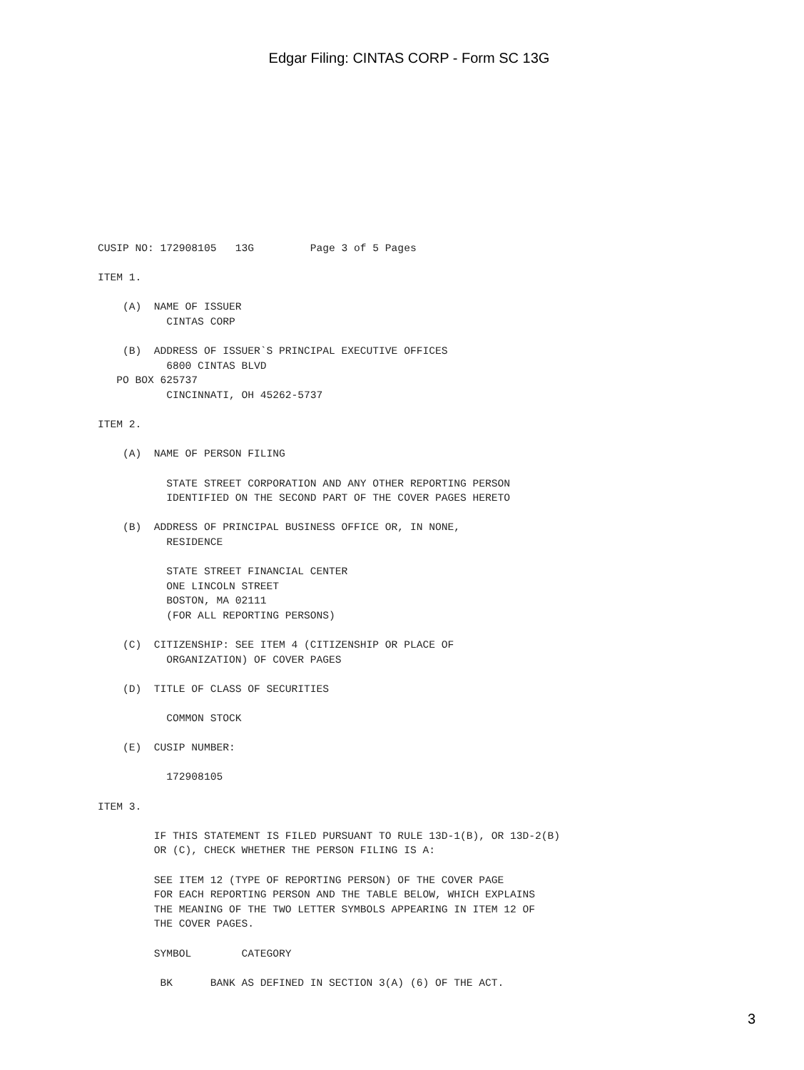Edgar Filing: CINTAS CORP - Form SC 13G
CUSIP NO: 172908105   13G         Page 3 of 5 Pages

ITEM 1.

    (A)  NAME OF ISSUER
           CINTAS CORP

    (B)  ADDRESS OF ISSUER`S PRINCIPAL EXECUTIVE OFFICES
           6800 CINTAS BLVD
   PO BOX 625737
           CINCINNATI, OH 45262-5737

ITEM 2.

    (A)  NAME OF PERSON FILING

           STATE STREET CORPORATION AND ANY OTHER REPORTING PERSON
           IDENTIFIED ON THE SECOND PART OF THE COVER PAGES HERETO

    (B)  ADDRESS OF PRINCIPAL BUSINESS OFFICE OR, IN NONE,
           RESIDENCE

           STATE STREET FINANCIAL CENTER
           ONE LINCOLN STREET
           BOSTON, MA 02111
           (FOR ALL REPORTING PERSONS)

    (C)  CITIZENSHIP: SEE ITEM 4 (CITIZENSHIP OR PLACE OF
           ORGANIZATION) OF COVER PAGES

    (D)  TITLE OF CLASS OF SECURITIES

           COMMON STOCK

    (E)  CUSIP NUMBER:

           172908105

ITEM 3.

         IF THIS STATEMENT IS FILED PURSUANT TO RULE 13D-1(B), OR 13D-2(B)
         OR (C), CHECK WHETHER THE PERSON FILING IS A:

         SEE ITEM 12 (TYPE OF REPORTING PERSON) OF THE COVER PAGE
         FOR EACH REPORTING PERSON AND THE TABLE BELOW, WHICH EXPLAINS
         THE MEANING OF THE TWO LETTER SYMBOLS APPEARING IN ITEM 12 OF
         THE COVER PAGES.

         SYMBOL        CATEGORY

          BK      BANK AS DEFINED IN SECTION 3(A) (6) OF THE ACT.
3